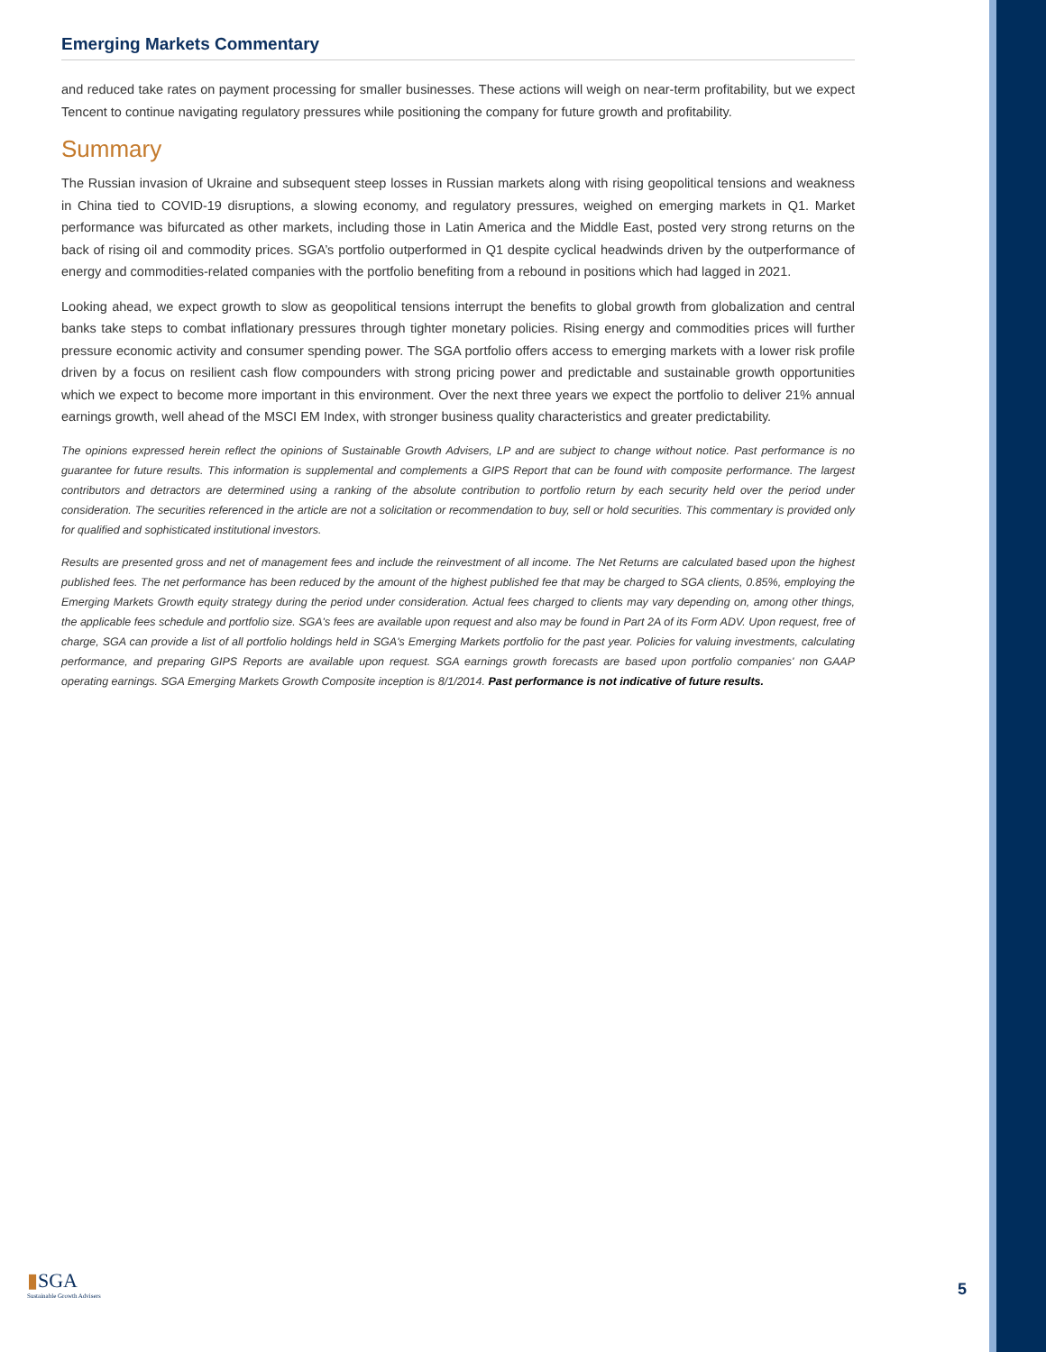Emerging Markets Commentary
and reduced take rates on payment processing for smaller businesses. These actions will weigh on near-term profitability, but we expect Tencent to continue navigating regulatory pressures while positioning the company for future growth and profitability.
Summary
The Russian invasion of Ukraine and subsequent steep losses in Russian markets along with rising geopolitical tensions and weakness in China tied to COVID-19 disruptions, a slowing economy, and regulatory pressures, weighed on emerging markets in Q1. Market performance was bifurcated as other markets, including those in Latin America and the Middle East, posted very strong returns on the back of rising oil and commodity prices. SGA’s portfolio outperformed in Q1 despite cyclical headwinds driven by the outperformance of energy and commodities-related companies with the portfolio benefiting from a rebound in positions which had lagged in 2021.
Looking ahead, we expect growth to slow as geopolitical tensions interrupt the benefits to global growth from globalization and central banks take steps to combat inflationary pressures through tighter monetary policies. Rising energy and commodities prices will further pressure economic activity and consumer spending power. The SGA portfolio offers access to emerging markets with a lower risk profile driven by a focus on resilient cash flow compounders with strong pricing power and predictable and sustainable growth opportunities which we expect to become more important in this environment. Over the next three years we expect the portfolio to deliver 21% annual earnings growth, well ahead of the MSCI EM Index, with stronger business quality characteristics and greater predictability.
The opinions expressed herein reflect the opinions of Sustainable Growth Advisers, LP and are subject to change without notice. Past performance is no guarantee for future results. This information is supplemental and complements a GIPS Report that can be found with composite performance. The largest contributors and detractors are determined using a ranking of the absolute contribution to portfolio return by each security held over the period under consideration. The securities referenced in the article are not a solicitation or recommendation to buy, sell or hold securities. This commentary is provided only for qualified and sophisticated institutional investors.
Results are presented gross and net of management fees and include the reinvestment of all income. The Net Returns are calculated based upon the highest published fees. The net performance has been reduced by the amount of the highest published fee that may be charged to SGA clients, 0.85%, employing the Emerging Markets Growth equity strategy during the period under consideration. Actual fees charged to clients may vary depending on, among other things, the applicable fees schedule and portfolio size. SGA's fees are available upon request and also may be found in Part 2A of its Form ADV. Upon request, free of charge, SGA can provide a list of all portfolio holdings held in SGA's Emerging Markets portfolio for the past year. Policies for valuing investments, calculating performance, and preparing GIPS Reports are available upon request. SGA earnings growth forecasts are based upon portfolio companies' non GAAP operating earnings. SGA Emerging Markets Growth Composite inception is 8/1/2014. Past performance is not indicative of future results.
▮SGA
Sustainable Growth Advisers
5